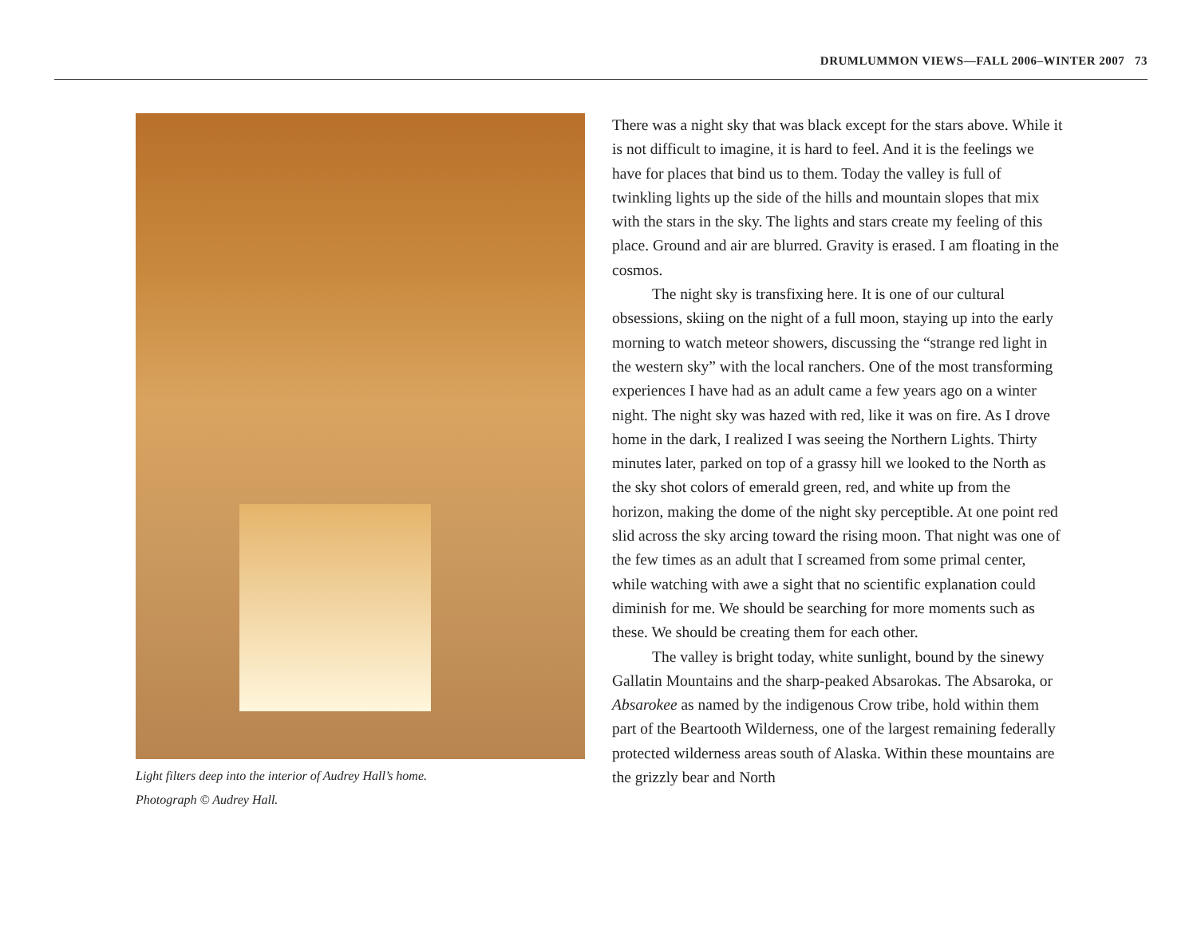DRUMLUMMON VIEWS—FALL 2006–WINTER 2007 73
Light filters deep into the interior of Audrey Hall’s home.
Photograph © Audrey Hall.
There was a night sky that was black except for the stars above. While it is not difficult to imagine, it is hard to feel. And it is the feelings we have for places that bind us to them. Today the valley is full of twinkling lights up the side of the hills and mountain slopes that mix with the stars in the sky. The lights and stars create my feeling of this place. Ground and air are blurred. Gravity is erased. I am floating in the cosmos.
The night sky is transfixing here. It is one of our cultural obsessions, skiing on the night of a full moon, staying up into the early morning to watch meteor showers, discussing the “strange red light in the western sky” with the local ranchers. One of the most transforming experiences I have had as an adult came a few years ago on a winter night. The night sky was hazed with red, like it was on fire. As I drove home in the dark, I realized I was seeing the Northern Lights. Thirty minutes later, parked on top of a grassy hill we looked to the North as the sky shot colors of emerald green, red, and white up from the horizon, making the dome of the night sky perceptible. At one point red slid across the sky arcing toward the rising moon. That night was one of the few times as an adult that I screamed from some primal center, while watching with awe a sight that no scientific explanation could diminish for me. We should be searching for more moments such as these. We should be creating them for each other.
The valley is bright today, white sunlight, bound by the sinewy Gallatin Mountains and the sharp-peaked Absarokas. The Absaroka, or Absarokee as named by the indigenous Crow tribe, hold within them part of the Beartooth Wilderness, one of the largest remaining federally protected wilderness areas south of Alaska. Within these mountains are the grizzly bear and North